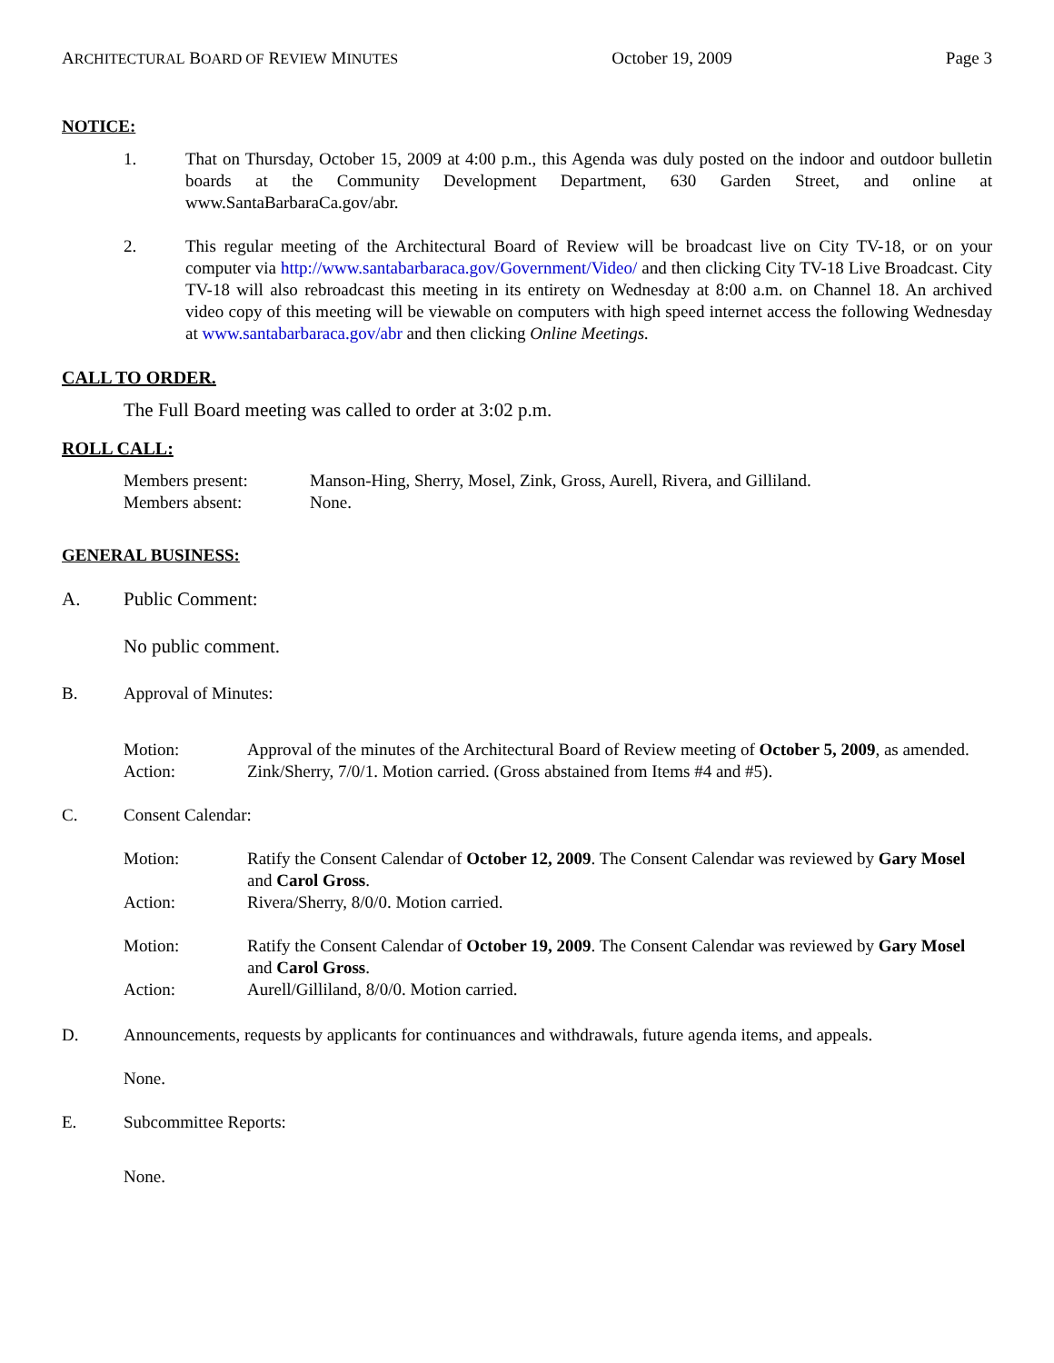ARCHITECTURAL BOARD OF REVIEW MINUTES October 19, 2009 Page 3
NOTICE:
1. That on Thursday, October 15, 2009 at 4:00 p.m., this Agenda was duly posted on the indoor and outdoor bulletin boards at the Community Development Department, 630 Garden Street, and online at www.SantaBarbaraCa.gov/abr.
2. This regular meeting of the Architectural Board of Review will be broadcast live on City TV-18, or on your computer via http://www.santabarbaraca.gov/Government/Video/ and then clicking City TV-18 Live Broadcast. City TV-18 will also rebroadcast this meeting in its entirety on Wednesday at 8:00 a.m. on Channel 18. An archived video copy of this meeting will be viewable on computers with high speed internet access the following Wednesday at www.santabarbaraca.gov/abr and then clicking Online Meetings.
CALL TO ORDER.
The Full Board meeting was called to order at 3:02 p.m.
ROLL CALL:
Members present: Manson-Hing, Sherry, Mosel, Zink, Gross, Aurell, Rivera, and Gilliland.
Members absent: None.
GENERAL BUSINESS:
A. Public Comment:
No public comment.
B. Approval of Minutes:
Motion: Approval of the minutes of the Architectural Board of Review meeting of October 5, 2009, as amended.
Action: Zink/Sherry, 7/0/1. Motion carried. (Gross abstained from Items #4 and #5).
C. Consent Calendar:
Motion: Ratify the Consent Calendar of October 12, 2009. The Consent Calendar was reviewed by Gary Mosel and Carol Gross.
Action: Rivera/Sherry, 8/0/0. Motion carried.
Motion: Ratify the Consent Calendar of October 19, 2009. The Consent Calendar was reviewed by Gary Mosel and Carol Gross.
Action: Aurell/Gilliland, 8/0/0. Motion carried.
D. Announcements, requests by applicants for continuances and withdrawals, future agenda items, and appeals.
None.
E. Subcommittee Reports:
None.